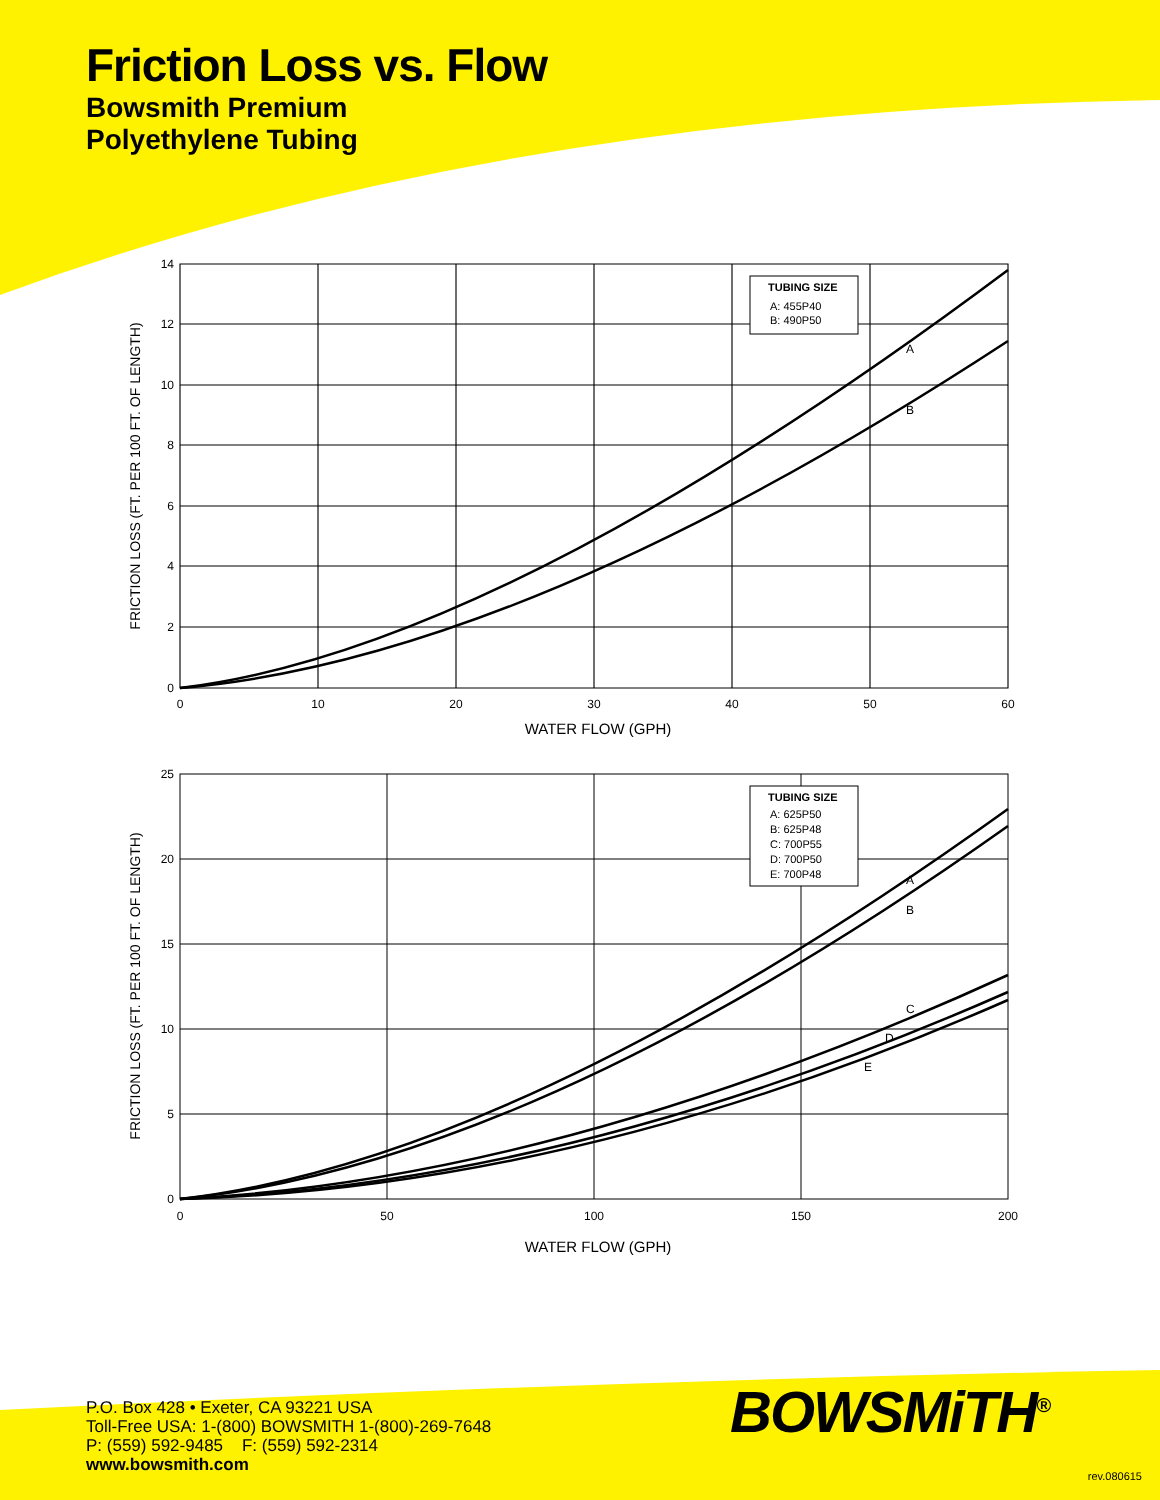Friction Loss vs. Flow
Bowsmith Premium
Polyethylene Tubing
14
12
10
8
6
4
2
0
0
10
20
30
40
50
60
WATER FLOW (GPH)
FRICTION LOSS (FT. PER 100 FT. OF LENGTH)
TUBING SIZE
A: 455P40
B: 490P50
A
B
25
20
15
10
5
0
0
50
100
150
200
WATER FLOW (GPH)
FRICTION LOSS (FT. PER 100 FT. OF LENGTH)
TUBING SIZE
A: 625P50
B: 625P48
C: 700P55
D: 700P50
E: 700P48
A
B
C
D
E
P.O. Box 428 • Exeter, CA 93221 USA
Toll-Free USA: 1-(800) BOWSMITH 1-(800)-269-7648
P: (559) 592-9485 F: (559) 592-2314
www.bowsmith.com
BOWSMiTH<sup>®</sup>
rev.080615